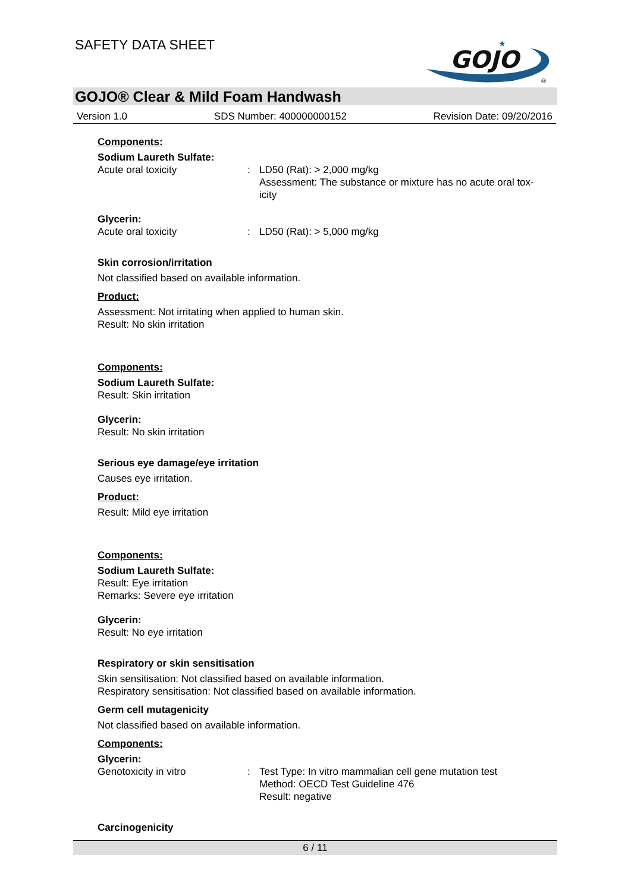SAFETY DATA SHEET
GOJO
★
®
GOJO® Clear & Mild Foam Handwash
Version 1.0 SDS Number: 400000000152 Revision Date: 09/20/2016
Components:
Sodium Laureth Sulfate:
Acute oral toxicity : LD50 (Rat): > 2,000 mg/kg
Assessment: The substance or mixture has no acute oral tox-
icity
Glycerin:
Acute oral toxicity : LD50 (Rat): > 5,000 mg/kg
Skin corrosion/irritation
Not classified based on available information.
Product:
Assessment: Not irritating when applied to human skin.
Result: No skin irritation
Components:
Sodium Laureth Sulfate:
Result: Skin irritation
Glycerin:
Result: No skin irritation
Serious eye damage/eye irritation
Causes eye irritation.
Product:
Result: Mild eye irritation
Components:
Sodium Laureth Sulfate:
Result: Eye irritation
Remarks: Severe eye irritation
Glycerin:
Result: No eye irritation
Respiratory or skin sensitisation
Skin sensitisation: Not classified based on available information.
Respiratory sensitisation: Not classified based on available information.
Germ cell mutagenicity
Not classified based on available information.
Components:
Glycerin:
Genotoxicity in vitro : Test Type: In vitro mammalian cell gene mutation test
Method: OECD Test Guideline 476
Result: negative
Carcinogenicity
6 / 11